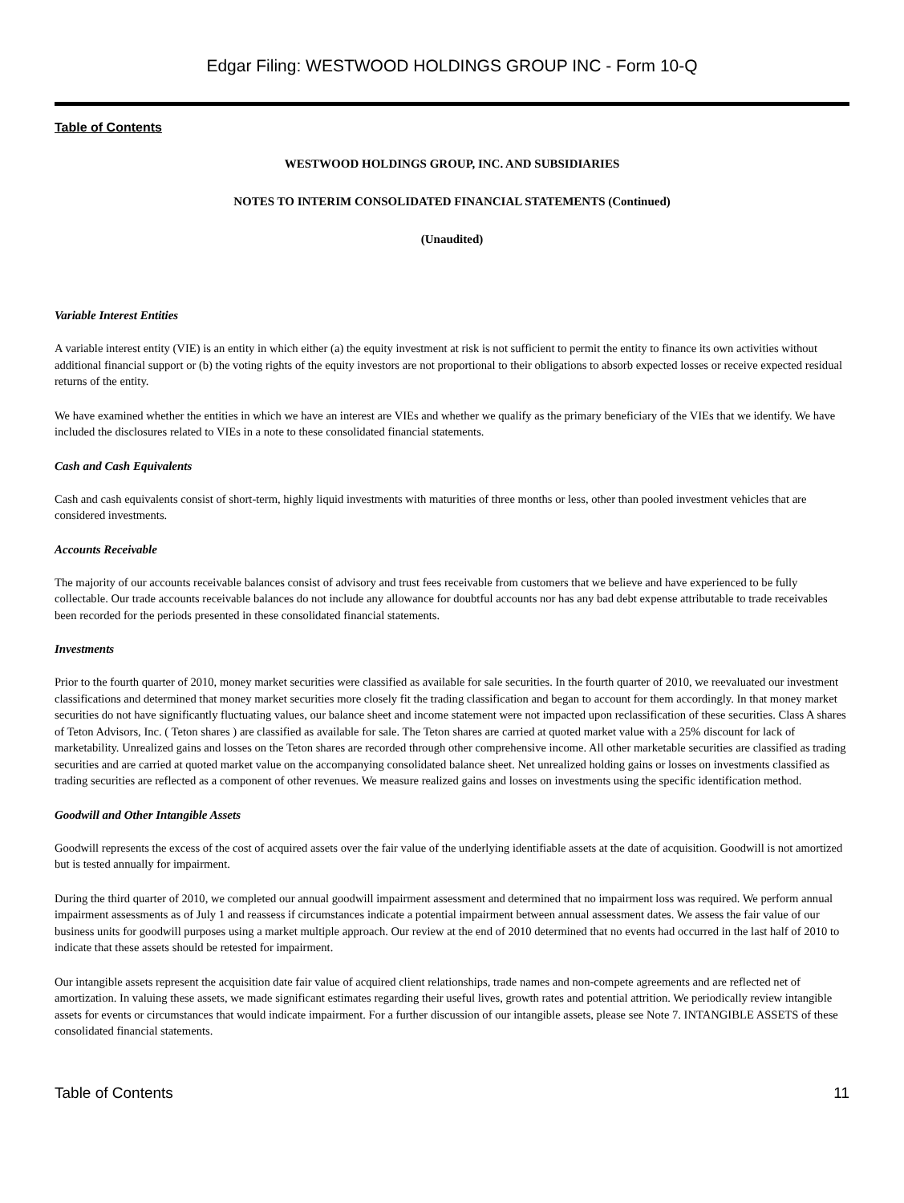Edgar Filing: WESTWOOD HOLDINGS GROUP INC - Form 10-Q
Table of Contents
WESTWOOD HOLDINGS GROUP, INC. AND SUBSIDIARIES
NOTES TO INTERIM CONSOLIDATED FINANCIAL STATEMENTS (Continued)
(Unaudited)
Variable Interest Entities
A variable interest entity (VIE) is an entity in which either (a) the equity investment at risk is not sufficient to permit the entity to finance its own activities without additional financial support or (b) the voting rights of the equity investors are not proportional to their obligations to absorb expected losses or receive expected residual returns of the entity.
We have examined whether the entities in which we have an interest are VIEs and whether we qualify as the primary beneficiary of the VIEs that we identify. We have included the disclosures related to VIEs in a note to these consolidated financial statements.
Cash and Cash Equivalents
Cash and cash equivalents consist of short-term, highly liquid investments with maturities of three months or less, other than pooled investment vehicles that are considered investments.
Accounts Receivable
The majority of our accounts receivable balances consist of advisory and trust fees receivable from customers that we believe and have experienced to be fully collectable. Our trade accounts receivable balances do not include any allowance for doubtful accounts nor has any bad debt expense attributable to trade receivables been recorded for the periods presented in these consolidated financial statements.
Investments
Prior to the fourth quarter of 2010, money market securities were classified as available for sale securities. In the fourth quarter of 2010, we reevaluated our investment classifications and determined that money market securities more closely fit the trading classification and began to account for them accordingly. In that money market securities do not have significantly fluctuating values, our balance sheet and income statement were not impacted upon reclassification of these securities. Class A shares of Teton Advisors, Inc. ( Teton shares ) are classified as available for sale. The Teton shares are carried at quoted market value with a 25% discount for lack of marketability. Unrealized gains and losses on the Teton shares are recorded through other comprehensive income. All other marketable securities are classified as trading securities and are carried at quoted market value on the accompanying consolidated balance sheet. Net unrealized holding gains or losses on investments classified as trading securities are reflected as a component of other revenues. We measure realized gains and losses on investments using the specific identification method.
Goodwill and Other Intangible Assets
Goodwill represents the excess of the cost of acquired assets over the fair value of the underlying identifiable assets at the date of acquisition. Goodwill is not amortized but is tested annually for impairment.
During the third quarter of 2010, we completed our annual goodwill impairment assessment and determined that no impairment loss was required. We perform annual impairment assessments as of July 1 and reassess if circumstances indicate a potential impairment between annual assessment dates. We assess the fair value of our business units for goodwill purposes using a market multiple approach. Our review at the end of 2010 determined that no events had occurred in the last half of 2010 to indicate that these assets should be retested for impairment.
Our intangible assets represent the acquisition date fair value of acquired client relationships, trade names and non-compete agreements and are reflected net of amortization. In valuing these assets, we made significant estimates regarding their useful lives, growth rates and potential attrition. We periodically review intangible assets for events or circumstances that would indicate impairment. For a further discussion of our intangible assets, please see Note 7. INTANGIBLE ASSETS of these consolidated financial statements.
Table of Contents 11